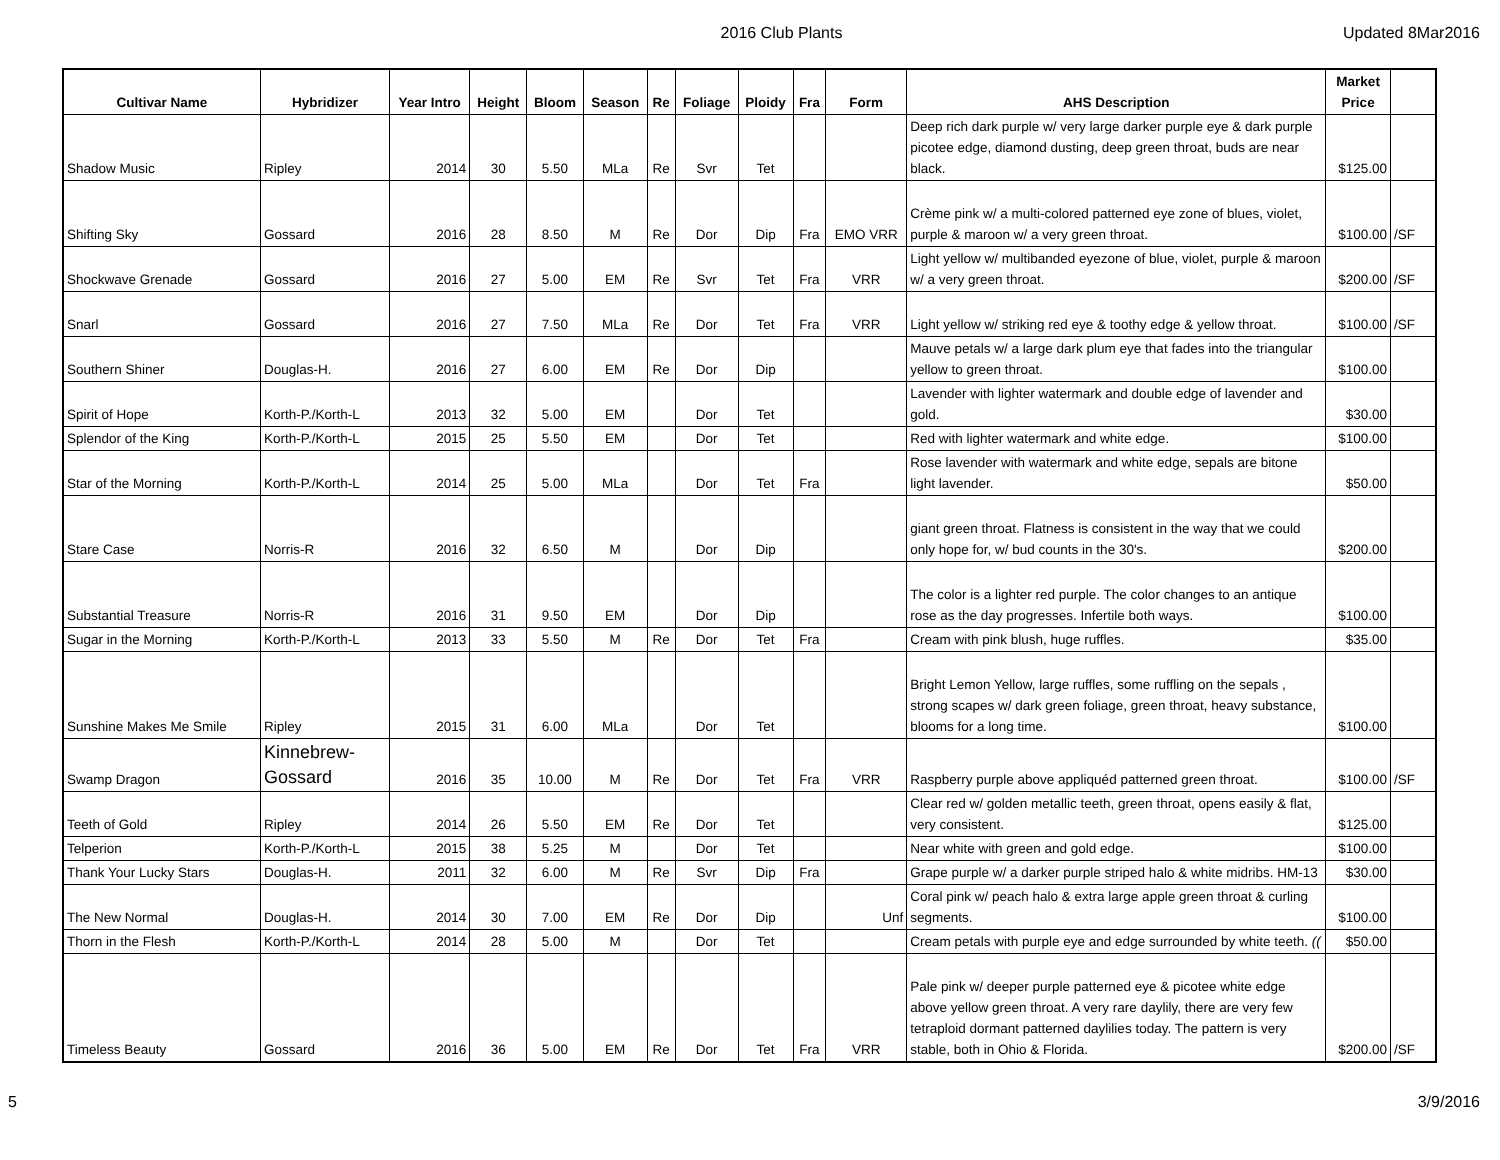2016 Club Plants Updated 8Mar2016
| Cultivar Name | Hybridizer | Year Intro | Height | Bloom | Season | Re | Foliage | Ploidy | Fra | Form | AHS Description | Market Price | |
| --- | --- | --- | --- | --- | --- | --- | --- | --- | --- | --- | --- | --- | --- |
| Shadow Music | Ripley | 2014 | 30 | 5.50 | MLa | Re | Svr | Tet | | | Deep rich dark purple w/ very large darker purple eye & dark purple picotee edge, diamond dusting, deep green throat, buds are near black. | $125.00 | |
| Shifting Sky | Gossard | 2016 | 28 | 8.50 | M | Re | Dor | Dip | Fra | EMO VRR | Crème pink w/ a multi-colored patterned eye zone of blues, violet, purple & maroon w/ a very green throat. | $100.00 | /SF |
| Shockwave Grenade | Gossard | 2016 | 27 | 5.00 | EM | Re | Svr | Tet | Fra | VRR | Light yellow w/ multibanded eyezone of blue, violet, purple & maroon w/ a very green throat. | $200.00 | /SF |
| Snarl | Gossard | 2016 | 27 | 7.50 | MLa | Re | Dor | Tet | Fra | VRR | Light yellow w/ striking red eye & toothy edge & yellow throat. | $100.00 | /SF |
| Southern Shiner | Douglas-H. | 2016 | 27 | 6.00 | EM | Re | Dor | Dip | | | Mauve petals w/ a large dark plum eye that fades into the triangular yellow to green throat. | $100.00 | |
| Spirit of Hope | Korth-P./Korth-L | 2013 | 32 | 5.00 | EM | | Dor | Tet | | | Lavender with lighter watermark and double edge of lavender and gold. | $30.00 | |
| Splendor of the King | Korth-P./Korth-L | 2015 | 25 | 5.50 | EM | | Dor | Tet | | | Red with lighter watermark and white edge. | $100.00 | |
| Star of the Morning | Korth-P./Korth-L | 2014 | 25 | 5.00 | MLa | | Dor | Tet | Fra | | Rose lavender with watermark and white edge, sepals are bitone light lavender. | $50.00 | |
| Stare Case | Norris-R | 2016 | 32 | 6.50 | M | | Dor | Dip | | | giant green throat. Flatness is consistent in the way that we could only hope for, w/ bud counts in the 30's. | $200.00 | |
| Substantial Treasure | Norris-R | 2016 | 31 | 9.50 | EM | | Dor | Dip | | | The color is a lighter red purple. The color changes to an antique rose as the day progresses. Infertile both ways. | $100.00 | |
| Sugar in the Morning | Korth-P./Korth-L | 2013 | 33 | 5.50 | M | Re | Dor | Tet | Fra | | Cream with pink blush, huge ruffles. | $35.00 | |
| Sunshine Makes Me Smile | Ripley | 2015 | 31 | 6.00 | MLa | | Dor | Tet | | | Bright Lemon Yellow, large ruffles, some ruffling on the sepals , strong scapes w/ dark green foliage, green throat, heavy substance, blooms for a long time. | $100.00 | |
| Swamp Dragon | Kinnebrew- Gossard | 2016 | 35 | 10.00 | M | Re | Dor | Tet | Fra | VRR | Raspberry purple above appliquéd patterned green throat. | $100.00 | /SF |
| Teeth of Gold | Ripley | 2014 | 26 | 5.50 | EM | Re | Dor | Tet | | | Clear red w/ golden metallic teeth, green throat, opens easily & flat, very consistent. | $125.00 | |
| Telperion | Korth-P./Korth-L | 2015 | 38 | 5.25 | M | | Dor | Tet | | | Near white with green and gold edge. | $100.00 | |
| Thank Your Lucky Stars | Douglas-H. | 2011 | 32 | 6.00 | M | Re | Svr | Dip | Fra | | Grape purple w/ a darker purple striped halo & white midribs. HM-13 | $30.00 | |
| The New Normal | Douglas-H. | 2014 | 30 | 7.00 | EM | Re | Dor | Dip | | Unf | Coral pink w/ peach halo & extra large apple green throat & curling segments. | $100.00 | |
| Thorn in the Flesh | Korth-P./Korth-L | 2014 | 28 | 5.00 | M | | Dor | Tet | | | Cream petals with purple eye and edge surrounded by white teeth. (( | $50.00 | |
| Timeless Beauty | Gossard | 2016 | 36 | 5.00 | EM | Re | Dor | Tet | Fra | VRR | Pale pink w/ deeper purple patterned eye & picotee white edge above yellow green throat. A very rare daylily, there are very few tetraploid dormant patterned daylilies today. The pattern is very stable, both in Ohio & Florida. | $200.00 | /SF |
5 3/9/2016